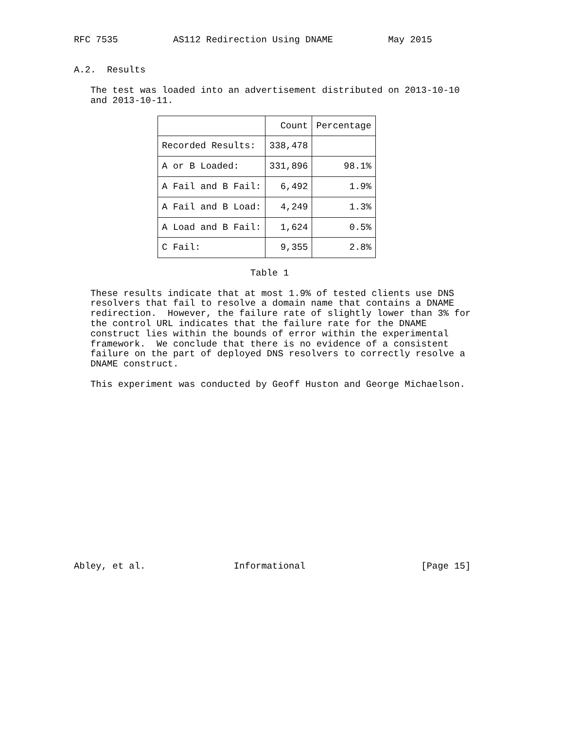RFC 7535          AS112 Redirection Using DNAME          May 2015


A.2.  Results

   The test was loaded into an advertisement distributed on 2013-10-10
   and 2013-10-11.
| | Count | Percentage |
| --- | --- | --- |
| Recorded Results: | 338,478 | |
| A or B Loaded: | 331,896 | 98.1% |
| A Fail and B Fail: | 6,492 | 1.9% |
| A Fail and B Load: | 4,249 | 1.3% |
| A Load and B Fail: | 1,624 | 0.5% |
| C Fail: | 9,355 | 2.8% |
                                Table 1

   These results indicate that at most 1.9% of tested clients use DNS
   resolvers that fail to resolve a domain name that contains a DNAME
   redirection.  However, the failure rate of slightly lower than 3% for
   the control URL indicates that the failure rate for the DNAME
   construct lies within the bounds of error within the experimental
   framework.  We conclude that there is no evidence of a consistent
   failure on the part of deployed DNS resolvers to correctly resolve a
   DNAME construct.

   This experiment was conducted by Geoff Huston and George Michaelson.

















Abley, et al.                Informational                     [Page 15]